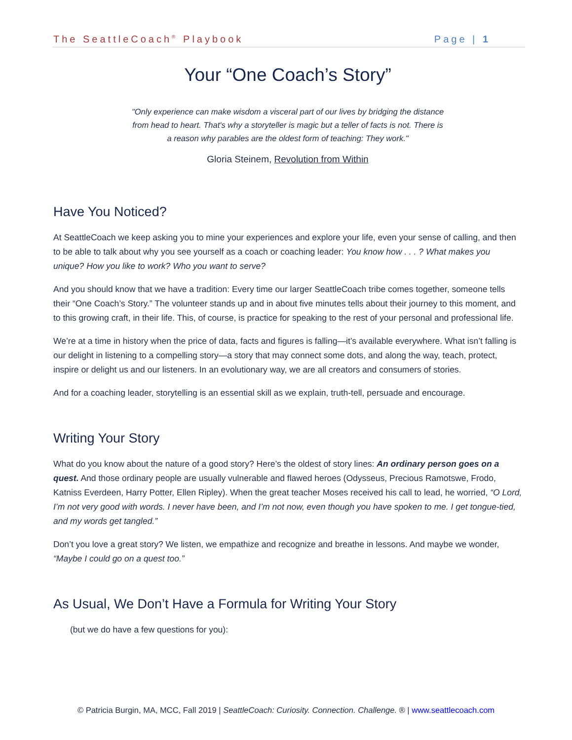The SeattleCoach<sup>®</sup> Playbook Page | 1
Your “One Coach’s Story”
"Only experience can make wisdom a visceral part of our lives by bridging the distance from head to heart. That's why a storyteller is magic but a teller of facts is not. There is a reason why parables are the oldest form of teaching: They work."
Gloria Steinem, Revolution from Within
Have You Noticed?
At SeattleCoach we keep asking you to mine your experiences and explore your life, even your sense of calling, and then to be able to talk about why you see yourself as a coach or coaching leader: You know how . . . ? What makes you unique? How you like to work? Who you want to serve?
And you should know that we have a tradition: Every time our larger SeattleCoach tribe comes together, someone tells their “One Coach’s Story.” The volunteer stands up and in about five minutes tells about their journey to this moment, and to this growing craft, in their life. This, of course, is practice for speaking to the rest of your personal and professional life.
We’re at a time in history when the price of data, facts and figures is falling—it’s available everywhere. What isn’t falling is our delight in listening to a compelling story—a story that may connect some dots, and along the way, teach, protect, inspire or delight us and our listeners. In an evolutionary way, we are all creators and consumers of stories.
And for a coaching leader, storytelling is an essential skill as we explain, truth-tell, persuade and encourage.
Writing Your Story
What do you know about the nature of a good story? Here’s the oldest of story lines: An ordinary person goes on a quest. And those ordinary people are usually vulnerable and flawed heroes (Odysseus, Precious Ramotswe, Frodo, Katniss Everdeen, Harry Potter, Ellen Ripley). When the great teacher Moses received his call to lead, he worried, “O Lord, I’m not very good with words. I never have been, and I’m not now, even though you have spoken to me. I get tongue-tied, and my words get tangled.”
Don’t you love a great story? We listen, we empathize and recognize and breathe in lessons. And maybe we wonder, “Maybe I could go on a quest too.”
As Usual, We Don’t Have a Formula for Writing Your Story
(but we do have a few questions for you):
© Patricia Burgin, MA, MCC, Fall 2019 | SeattleCoach: Curiosity. Connection. Challenge. ® | www.seattlecoach.com